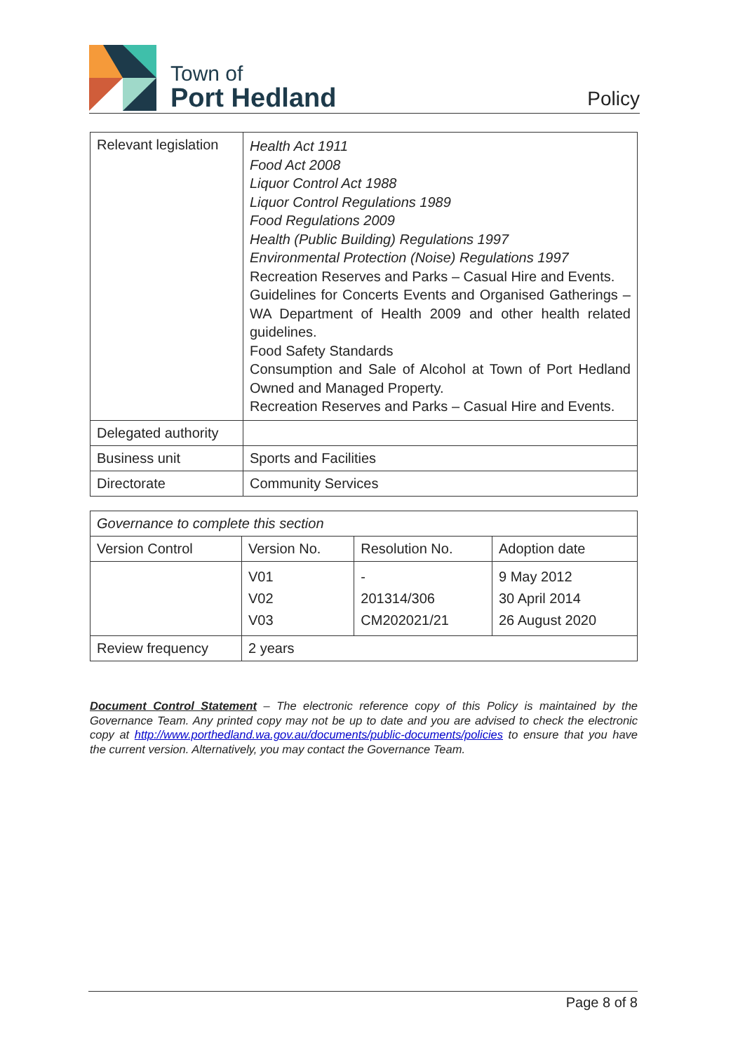Town of
Port Hedland
Policy
| Relevant legislation | Health Act 1911 Food Act 2008 Liquor Control Act 1988 Liquor Control Regulations 1989 Food Regulations 2009 Health (Public Building) Regulations 1997 Environmental Protection (Noise) Regulations 1997 Recreation Reserves and Parks – Casual Hire and Events. Guidelines for Concerts Events and Organised Gatherings – WA Department of Health 2009 and other health related guidelines. Food Safety Standards Consumption and Sale of Alcohol at Town of Port Hedland Owned and Managed Property. Recreation Reserves and Parks – Casual Hire and Events. |
| Delegated authority | |
| Business unit | Sports and Facilities |
| Directorate | Community Services |
| Governance to complete this section | | | |
| Version Control | Version No. | Resolution No. | Adoption date |
| | V01 V02 V03 | - 201314/306 CM202021/21 | 9 May 2012 30 April 2014 26 August 2020 |
| Review frequency | 2 years | | |
Document Control Statement – The electronic reference copy of this Policy is maintained by the Governance Team. Any printed copy may not be up to date and you are advised to check the electronic copy at http://www.porthedland.wa.gov.au/documents/public-documents/policies to ensure that you have the current version. Alternatively, you may contact the Governance Team.
Page 8 of 8